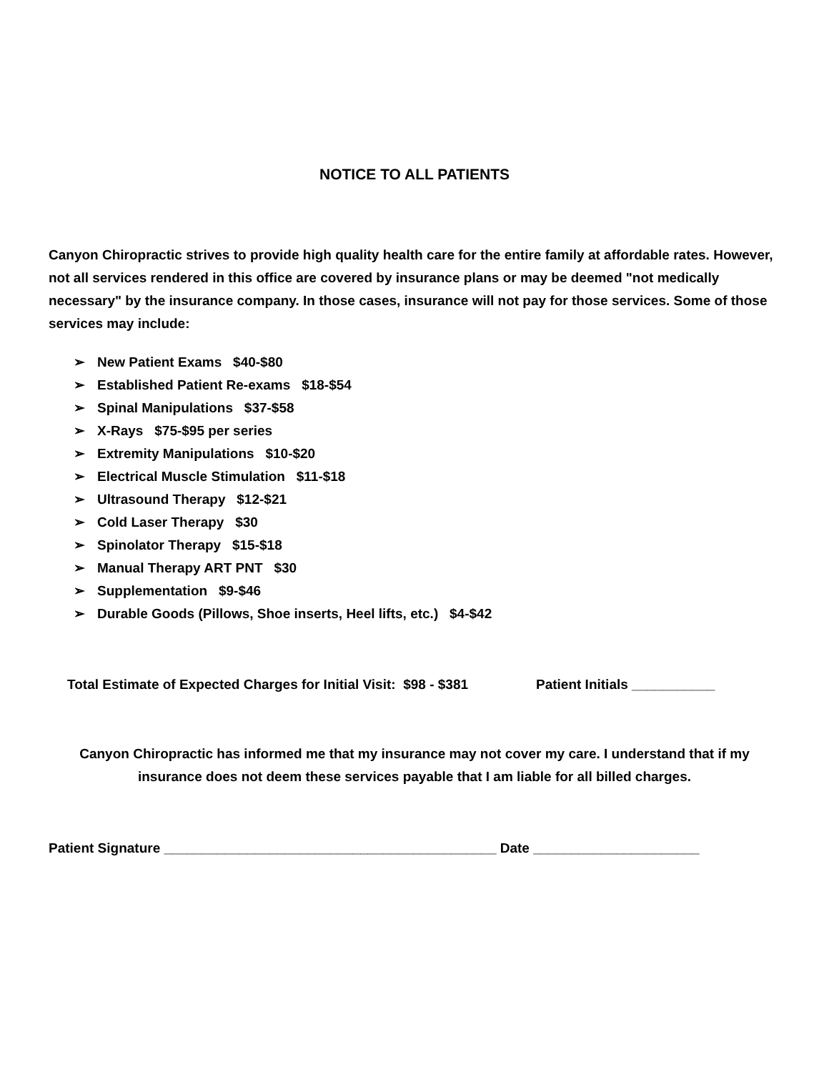NOTICE TO ALL PATIENTS
Canyon Chiropractic strives to provide high quality health care for the entire family at affordable rates. However, not all services rendered in this office are covered by insurance plans or may be deemed "not medically necessary" by the insurance company. In those cases, insurance will not pay for those services. Some of those services may include:
➢ New Patient Exams $40-$80
➢ Established Patient Re-exams $18-$54
➢ Spinal Manipulations $37-$58
➢ X-Rays $75-$95 per series
➢ Extremity Manipulations $10-$20
➢ Electrical Muscle Stimulation $11-$18
➢ Ultrasound Therapy $12-$21
➢ Cold Laser Therapy $30
➢ Spinolator Therapy $15-$18
➢ Manual Therapy ART PNT $30
➢ Supplementation $9-$46
➢ Durable Goods (Pillows, Shoe inserts, Heel lifts, etc.) $4-$42
Total Estimate of Expected Charges for Initial Visit: $98 - $381
Patient Initials ___________
Canyon Chiropractic has informed me that my insurance may not cover my care. I understand that if my insurance does not deem these services payable that I am liable for all billed charges.
Patient Signature ____________________________________________ Date ______________________